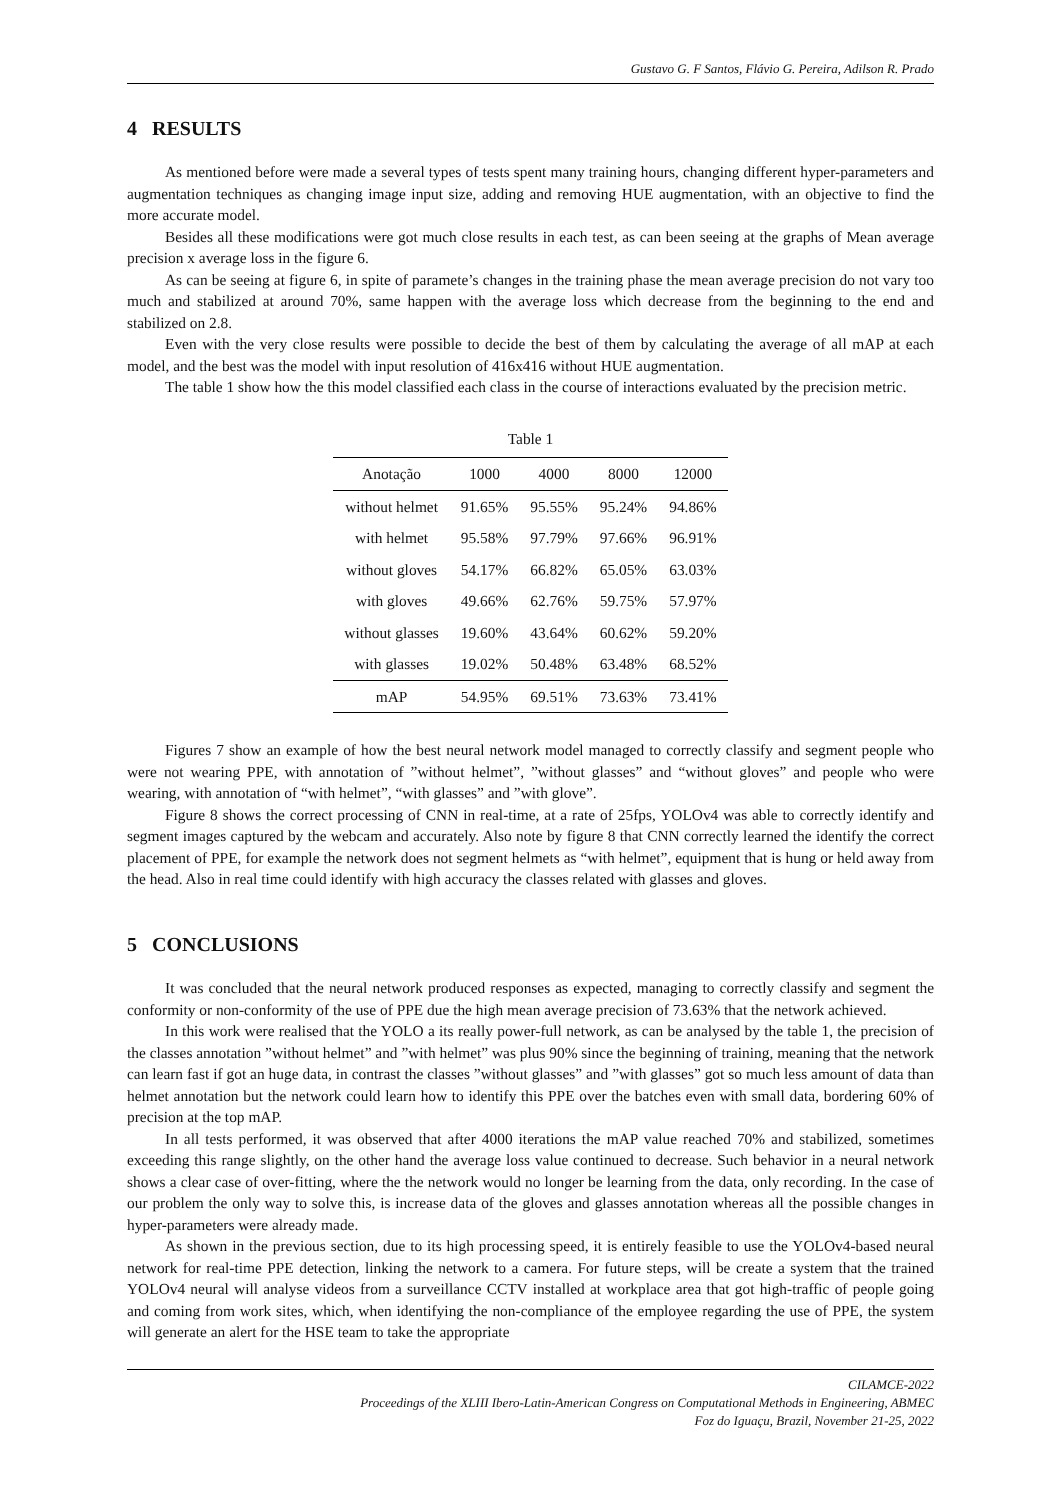Gustavo G. F Santos, Flávio G. Pereira, Adilson R. Prado
4 RESULTS
As mentioned before were made a several types of tests spent many training hours, changing different hyper-parameters and augmentation techniques as changing image input size, adding and removing HUE augmentation, with an objective to find the more accurate model.
Besides all these modifications were got much close results in each test, as can been seeing at the graphs of Mean average precision x average loss in the figure 6.
As can be seeing at figure 6, in spite of paramete’s changes in the training phase the mean average precision do not vary too much and stabilized at around 70%, same happen with the average loss which decrease from the beginning to the end and stabilized on 2.8.
Even with the very close results were possible to decide the best of them by calculating the average of all mAP at each model, and the best was the model with input resolution of 416x416 without HUE augmentation.
The table 1 show how the this model classified each class in the course of interactions evaluated by the precision metric.
Table 1
| Anotação | 1000 | 4000 | 8000 | 12000 |
| --- | --- | --- | --- | --- |
| without helmet | 91.65% | 95.55% | 95.24% | 94.86% |
| with helmet | 95.58% | 97.79% | 97.66% | 96.91% |
| without gloves | 54.17% | 66.82% | 65.05% | 63.03% |
| with gloves | 49.66% | 62.76% | 59.75% | 57.97% |
| without glasses | 19.60% | 43.64% | 60.62% | 59.20% |
| with glasses | 19.02% | 50.48% | 63.48% | 68.52% |
| mAP | 54.95% | 69.51% | 73.63% | 73.41% |
Figures 7 show an example of how the best neural network model managed to correctly classify and segment people who were not wearing PPE, with annotation of ”without helmet”, ”without glasses” and “without gloves” and people who were wearing, with annotation of “with helmet”, “with glasses” and ”with glove”.
Figure 8 shows the correct processing of CNN in real-time, at a rate of 25fps, YOLOv4 was able to correctly identify and segment images captured by the webcam and accurately. Also note by figure 8 that CNN correctly learned the identify the correct placement of PPE, for example the network does not segment helmets as “with helmet”, equipment that is hung or held away from the head. Also in real time could identify with high accuracy the classes related with glasses and gloves.
5 CONCLUSIONS
It was concluded that the neural network produced responses as expected, managing to correctly classify and segment the conformity or non-conformity of the use of PPE due the high mean average precision of 73.63% that the network achieved.
In this work were realised that the YOLO a its really power-full network, as can be analysed by the table 1, the precision of the classes annotation ”without helmet” and ”with helmet” was plus 90% since the beginning of training, meaning that the network can learn fast if got an huge data, in contrast the classes ”without glasses” and ”with glasses” got so much less amount of data than helmet annotation but the network could learn how to identify this PPE over the batches even with small data, bordering 60% of precision at the top mAP.
In all tests performed, it was observed that after 4000 iterations the mAP value reached 70% and stabilized, sometimes exceeding this range slightly, on the other hand the average loss value continued to decrease. Such behavior in a neural network shows a clear case of over-fitting, where the the network would no longer be learning from the data, only recording. In the case of our problem the only way to solve this, is increase data of the gloves and glasses annotation whereas all the possible changes in hyper-parameters were already made.
As shown in the previous section, due to its high processing speed, it is entirely feasible to use the YOLOv4-based neural network for real-time PPE detection, linking the network to a camera. For future steps, will be create a system that the trained YOLOv4 neural will analyse videos from a surveillance CCTV installed at workplace area that got high-traffic of people going and coming from work sites, which, when identifying the non-compliance of the employee regarding the use of PPE, the system will generate an alert for the HSE team to take the appropriate
CILAMCE-2022
Proceedings of the XLIII Ibero-Latin-American Congress on Computational Methods in Engineering, ABMEC
Foz do Iguaçu, Brazil, November 21-25, 2022